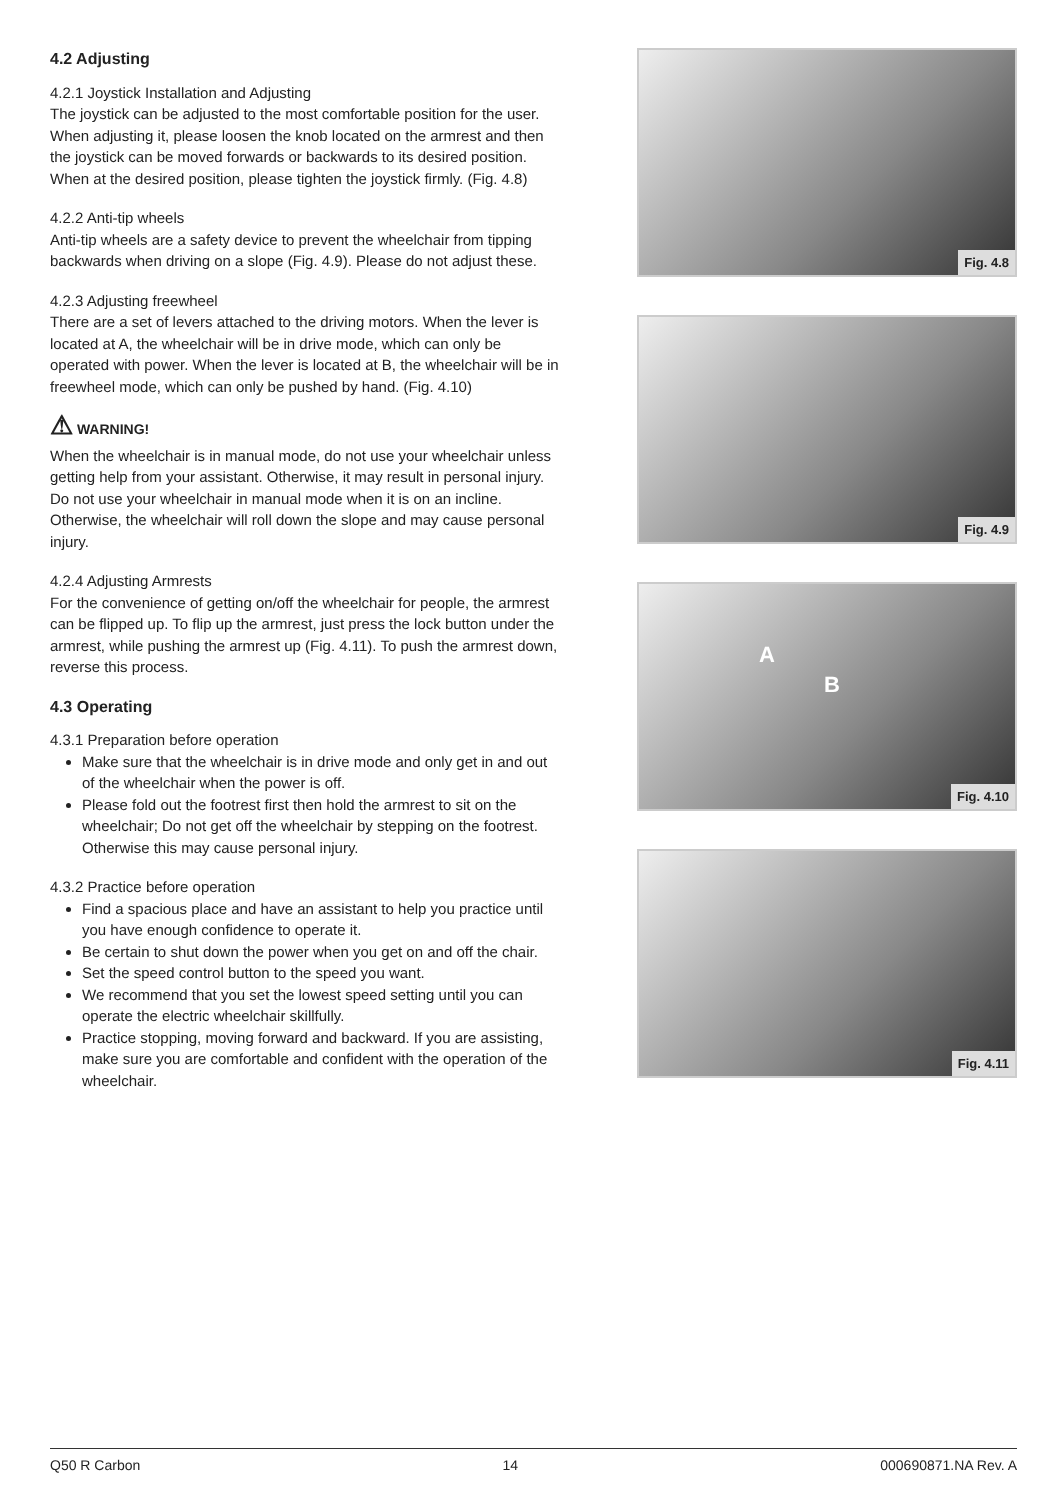4.2 Adjusting
4.2.1 Joystick Installation and Adjusting
The joystick can be adjusted to the most comfortable position for the user. When adjusting it, please loosen the knob located on the armrest and then the joystick can be moved forwards or backwards to its desired position. When at the desired position, please tighten the joystick firmly. (Fig. 4.8)
4.2.2 Anti-tip wheels
Anti-tip wheels are a safety device to prevent the wheelchair from tipping backwards when driving on a slope (Fig. 4.9). Please do not adjust these.
4.2.3 Adjusting freewheel
There are a set of levers attached to the driving motors. When the lever is located at A, the wheelchair will be in drive mode, which can only be operated with power. When the lever is located at B, the wheelchair will be in freewheel mode, which can only be pushed by hand. (Fig. 4.10)
⚠ WARNING!
When the wheelchair is in manual mode, do not use your wheelchair unless getting help from your assistant. Otherwise, it may result in personal injury. Do not use your wheelchair in manual mode when it is on an incline. Otherwise, the wheelchair will roll down the slope and may cause personal injury.
4.2.4 Adjusting Armrests
For the convenience of getting on/off the wheelchair for people, the armrest can be flipped up. To flip up the armrest, just press the lock button under the armrest, while pushing the armrest up (Fig. 4.11). To push the armrest down, reverse this process.
4.3 Operating
4.3.1 Preparation before operation
Make sure that the wheelchair is in drive mode and only get in and out of the wheelchair when the power is off.
Please fold out the footrest first then hold the armrest to sit on the wheelchair; Do not get off the wheelchair by stepping on the footrest. Otherwise this may cause personal injury.
4.3.2 Practice before operation
Find a spacious place and have an assistant to help you practice until you have enough confidence to operate it.
Be certain to shut down the power when you get on and off the chair.
Set the speed control button to the speed you want.
We recommend that you set the lowest speed setting until you can operate the electric wheelchair skillfully.
Practice stopping, moving forward and backward. If you are assisting, make sure you are comfortable and confident with the operation of the wheelchair.
Fig. 4.8
Fig. 4.9
A
B
Fig. 4.10
Fig. 4.11
Q50 R Carbon 14 000690871.NA Rev. A